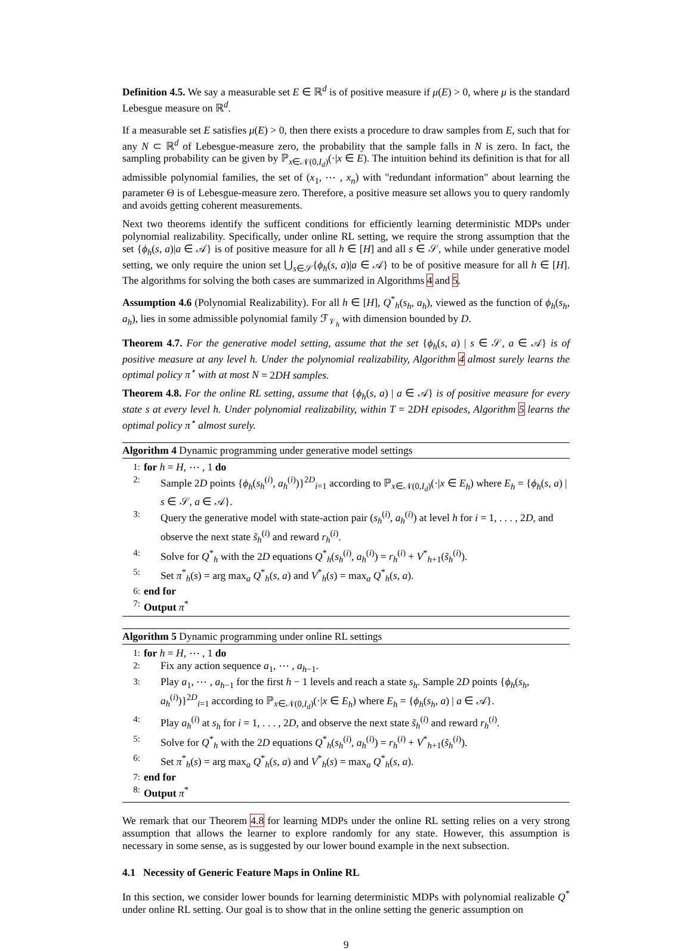Definition 4.5. We say a measurable set E ∈ ℝ<sup>d</sup> is of positive measure if μ(E) > 0, where μ is the standard Lebesgue measure on ℝ<sup>d</sup>.
If a measurable set E satisfies μ(E) > 0, then there exists a procedure to draw samples from E, such that for any N ⊂ ℝ<sup>d</sup> of Lebesgue-measure zero, the probability that the sample falls in N is zero. In fact, the sampling probability can be given by ℙ<sub>x∈𝒩(0,I<sub>d</sub>)</sub>(·|x ∈ E). The intuition behind its definition is that for all admissible polynomial families, the set of (x<sub>1</sub>, ⋯ , x<sub>n</sub>) with "redundant information" about learning the parameter Θ is of Lebesgue-measure zero. Therefore, a positive measure set allows you to query randomly and avoids getting coherent measurements.
Next two theorems identify the sufficent conditions for efficiently learning deterministic MDPs under polynomial realizability. Specifically, under online RL setting, we require the strong assumption that the set {ϕ<sub>h</sub>(s, a)|a ∈ 𝒜} is of positive measure for all h ∈ [H] and all s ∈ 𝒮, while under generative model setting, we only require the union set ⋃<sub>s∈𝒮</sub>{ϕ<sub>h</sub>(s, a)|a ∈ 𝒜} to be of positive measure for all h ∈ [H]. The algorithms for solving the both cases are summarized in Algorithms 4 and 5.
Assumption 4.6 (Polynomial Realizability). For all h ∈ [H], Q<sup>*</sup><sub>h</sub>(s<sub>h</sub>, a<sub>h</sub>), viewed as the function of ϕ<sub>h</sub>(s<sub>h</sub>, a<sub>h</sub>), lies in some admissible polynomial family ℱ<sub>𝒱<sub>h</sub></sub> with dimension bounded by D.
Theorem 4.7. For the generative model setting, assume that the set {ϕ<sub>h</sub>(s, a) | s ∈ 𝒮, a ∈ 𝒜} is of positive measure at any level h. Under the polynomial realizability, Algorithm 4 almost surely learns the optimal policy π<sup>⋆</sup> with at most N = 2DH samples.
Theorem 4.8. For the online RL setting, assume that {ϕ<sub>h</sub>(s, a) | a ∈ 𝒜} is of positive measure for every state s at every level h. Under polynomial realizability, within T = 2DH episodes, Algorithm 5 learns the optimal policy π<sup>⋆</sup> almost surely.
Algorithm 4 Dynamic programming under generative model settings
1: for h = H, ⋯ , 1 do
2: Sample 2D points {ϕ<sub>h</sub>(s<sub>h</sub><sup>(i)</sup>, a<sub>h</sub><sup>(i)</sup>)}<sup>2D</sup><sub>i=1</sub> according to ℙ<sub>x∈𝒩(0,I<sub>d</sub>)</sub>(·|x ∈ E<sub>h</sub>) where E<sub>h</sub> = {ϕ<sub>h</sub>(s, a) | s ∈ 𝒮, a ∈ 𝒜}.
3: Query the generative model with state-action pair (s<sub>h</sub><sup>(i)</sup>, a<sub>h</sub><sup>(i)</sup>) at level h for i = 1, . . . , 2D, and observe the next state s̃<sub>h</sub><sup>(i)</sup> and reward r<sub>h</sub><sup>(i)</sup>.
4: Solve for Q<sup>*</sup><sub>h</sub> with the 2D equations Q<sup>*</sup><sub>h</sub>(s<sub>h</sub><sup>(i)</sup>, a<sub>h</sub><sup>(i)</sup>) = r<sub>h</sub><sup>(i)</sup> + V<sup>*</sup><sub>h+1</sub>(s̃<sub>h</sub><sup>(i)</sup>).
5: Set π<sup>*</sup><sub>h</sub>(s) = arg max<sub>a</sub> Q<sup>*</sup><sub>h</sub>(s, a) and V<sup>*</sup><sub>h</sub>(s) = max<sub>a</sub> Q<sup>*</sup><sub>h</sub>(s, a).
6: end for
7: Output π<sup>*</sup>
Algorithm 5 Dynamic programming under online RL settings
1: for h = H, ⋯ , 1 do
2: Fix any action sequence a<sub>1</sub>, ⋯ , a<sub>h−1</sub>.
3: Play a<sub>1</sub>, ⋯ , a<sub>h−1</sub> for the first h − 1 levels and reach a state s<sub>h</sub>. Sample 2D points {ϕ<sub>h</sub>(s<sub>h</sub>, a<sub>h</sub><sup>(i)</sup>)}<sup>2D</sup><sub>i=1</sub> according to ℙ<sub>x∈𝒩(0,I<sub>d</sub>)</sub>(·|x ∈ E<sub>h</sub>) where E<sub>h</sub> = {ϕ<sub>h</sub>(s<sub>h</sub>, a) | a ∈ 𝒜}.
4: Play a<sub>h</sub><sup>(i)</sup> at s<sub>h</sub> for i = 1, . . . , 2D, and observe the next state s̃<sub>h</sub><sup>(i)</sup> and reward r<sub>h</sub><sup>(i)</sup>.
5: Solve for Q<sup>*</sup><sub>h</sub> with the 2D equations Q<sup>*</sup><sub>h</sub>(s<sub>h</sub><sup>(i)</sup>, a<sub>h</sub><sup>(i)</sup>) = r<sub>h</sub><sup>(i)</sup> + V<sup>*</sup><sub>h+1</sub>(s̃<sub>h</sub><sup>(i)</sup>).
6: Set π<sup>*</sup><sub>h</sub>(s) = arg max<sub>a</sub> Q<sup>*</sup><sub>h</sub>(s, a) and V<sup>*</sup><sub>h</sub>(s) = max<sub>a</sub> Q<sup>*</sup><sub>h</sub>(s, a).
7: end for
8: Output π<sup>*</sup>
We remark that our Theorem 4.8 for learning MDPs under the online RL setting relies on a very strong assumption that allows the learner to explore randomly for any state. However, this assumption is necessary in some sense, as is suggested by our lower bound example in the next subsection.
4.1 Necessity of Generic Feature Maps in Online RL
In this section, we consider lower bounds for learning deterministic MDPs with polynomial realizable Q<sup>*</sup> under online RL setting. Our goal is to show that in the online setting the generic assumption on
9